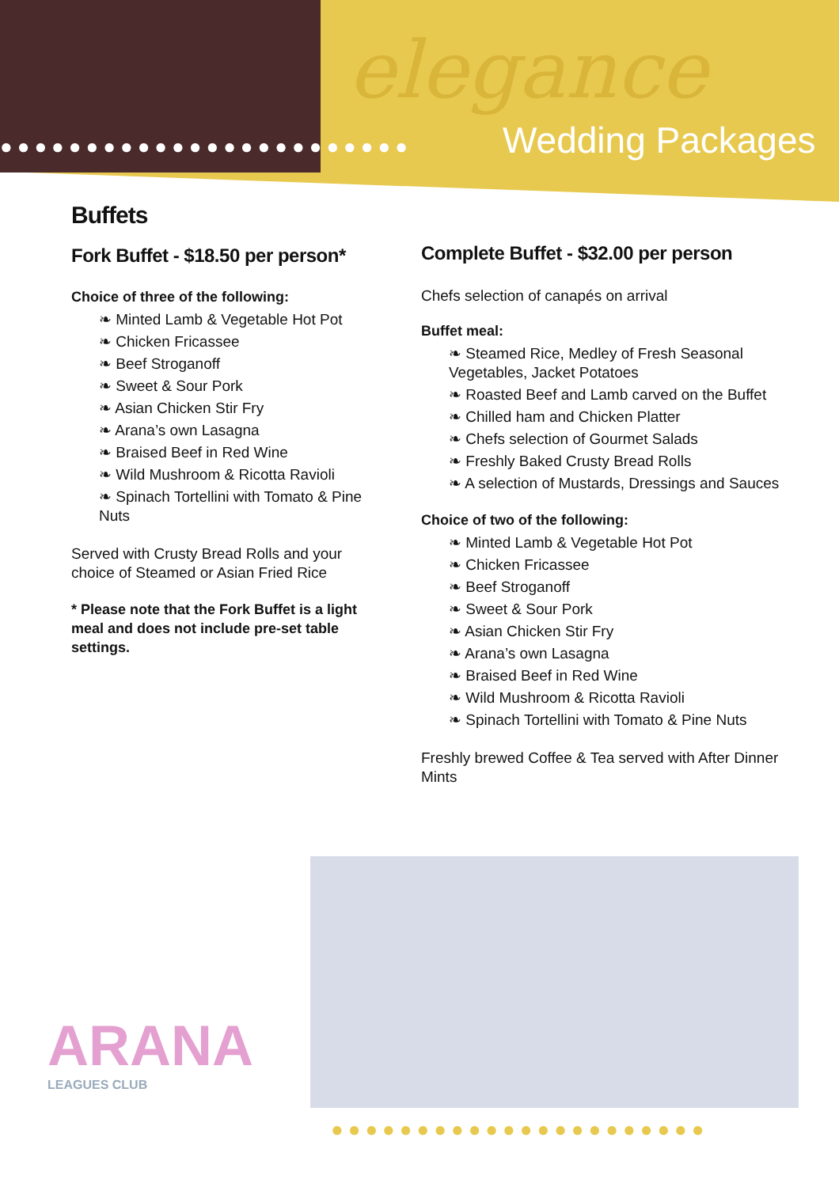elegance
●●●●●●●●●●●●●●●●●●●●●●●● Wedding Packages
Buffets
Fork Buffet - $18.50 per person*
Choice of three of the following:
❧ Minted Lamb & Vegetable Hot Pot
❧ Chicken Fricassee
❧ Beef Stroganoff
❧ Sweet & Sour Pork
❧ Asian Chicken Stir Fry
❧ Arana’s own Lasagna
❧ Braised Beef in Red Wine
❧ Wild Mushroom & Ricotta Ravioli
❧ Spinach Tortellini with Tomato & Pine Nuts
Served with Crusty Bread Rolls and your choice of Steamed or Asian Fried Rice
* Please note that the Fork Buffet is a light meal and does not include pre-set table settings.
Complete Buffet - $32.00 per person
Chefs selection of canapés on arrival
Buffet meal:
❧ Steamed Rice, Medley of Fresh Seasonal Vegetables, Jacket Potatoes
❧ Roasted Beef and Lamb carved on the Buffet
❧ Chilled ham and Chicken Platter
❧ Chefs selection of Gourmet Salads
❧ Freshly Baked Crusty Bread Rolls
❧ A selection of Mustards, Dressings and Sauces
Choice of two of the following:
❧ Minted Lamb & Vegetable Hot Pot
❧ Chicken Fricassee
❧ Beef Stroganoff
❧ Sweet & Sour Pork
❧ Asian Chicken Stir Fry
❧ Arana’s own Lasagna
❧ Braised Beef in Red Wine
❧ Wild Mushroom & Ricotta Ravioli
❧ Spinach Tortellini with Tomato & Pine Nuts
Freshly brewed Coffee & Tea served with After Dinner Mints
ARANA
LEAGUES CLUB
●●●●●●●●●●●●●●●●●●●●●●